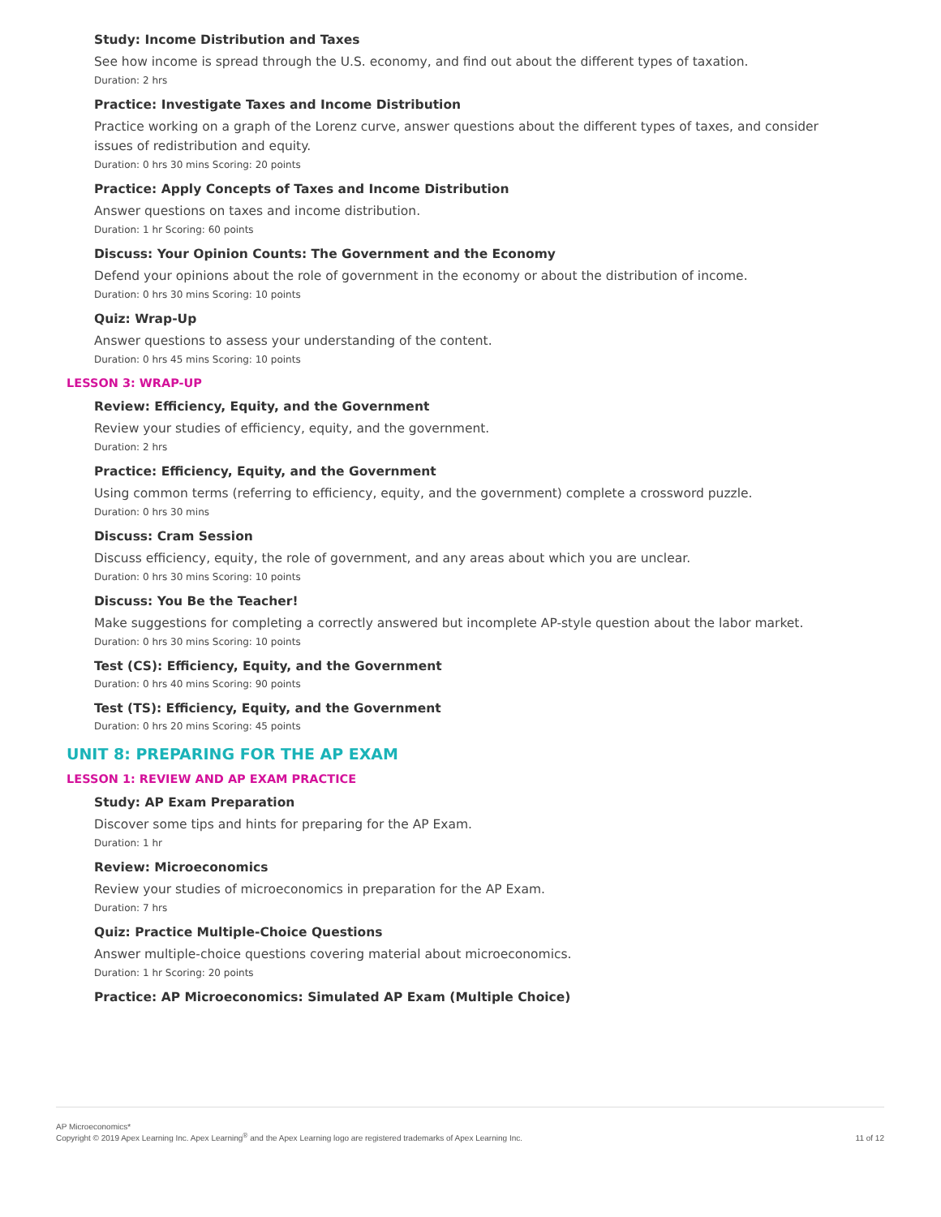Study: Income Distribution and Taxes
See how income is spread through the U.S. economy, and find out about the different types of taxation.
Duration: 2 hrs
Practice: Investigate Taxes and Income Distribution
Practice working on a graph of the Lorenz curve, answer questions about the different types of taxes, and consider issues of redistribution and equity.
Duration: 0 hrs 30 mins Scoring: 20 points
Practice: Apply Concepts of Taxes and Income Distribution
Answer questions on taxes and income distribution.
Duration: 1 hr Scoring: 60 points
Discuss: Your Opinion Counts: The Government and the Economy
Defend your opinions about the role of government in the economy or about the distribution of income.
Duration: 0 hrs 30 mins Scoring: 10 points
Quiz: Wrap-Up
Answer questions to assess your understanding of the content.
Duration: 0 hrs 45 mins Scoring: 10 points
LESSON 3: WRAP-UP
Review: Efficiency, Equity, and the Government
Review your studies of efficiency, equity, and the government.
Duration: 2 hrs
Practice: Efficiency, Equity, and the Government
Using common terms (referring to efficiency, equity, and the government) complete a crossword puzzle.
Duration: 0 hrs 30 mins
Discuss: Cram Session
Discuss efficiency, equity, the role of government, and any areas about which you are unclear.
Duration: 0 hrs 30 mins Scoring: 10 points
Discuss: You Be the Teacher!
Make suggestions for completing a correctly answered but incomplete AP-style question about the labor market.
Duration: 0 hrs 30 mins Scoring: 10 points
Test (CS): Efficiency, Equity, and the Government
Duration: 0 hrs 40 mins Scoring: 90 points
Test (TS): Efficiency, Equity, and the Government
Duration: 0 hrs 20 mins Scoring: 45 points
UNIT 8: PREPARING FOR THE AP EXAM
LESSON 1: REVIEW AND AP EXAM PRACTICE
Study: AP Exam Preparation
Discover some tips and hints for preparing for the AP Exam.
Duration: 1 hr
Review: Microeconomics
Review your studies of microeconomics in preparation for the AP Exam.
Duration: 7 hrs
Quiz: Practice Multiple-Choice Questions
Answer multiple-choice questions covering material about microeconomics.
Duration: 1 hr Scoring: 20 points
Practice: AP Microeconomics: Simulated AP Exam (Multiple Choice)
AP Microeconomics*
Copyright © 2019 Apex Learning Inc. Apex Learning<sup>®</sup> and the Apex Learning logo are registered trademarks of Apex Learning Inc.
11 of 12